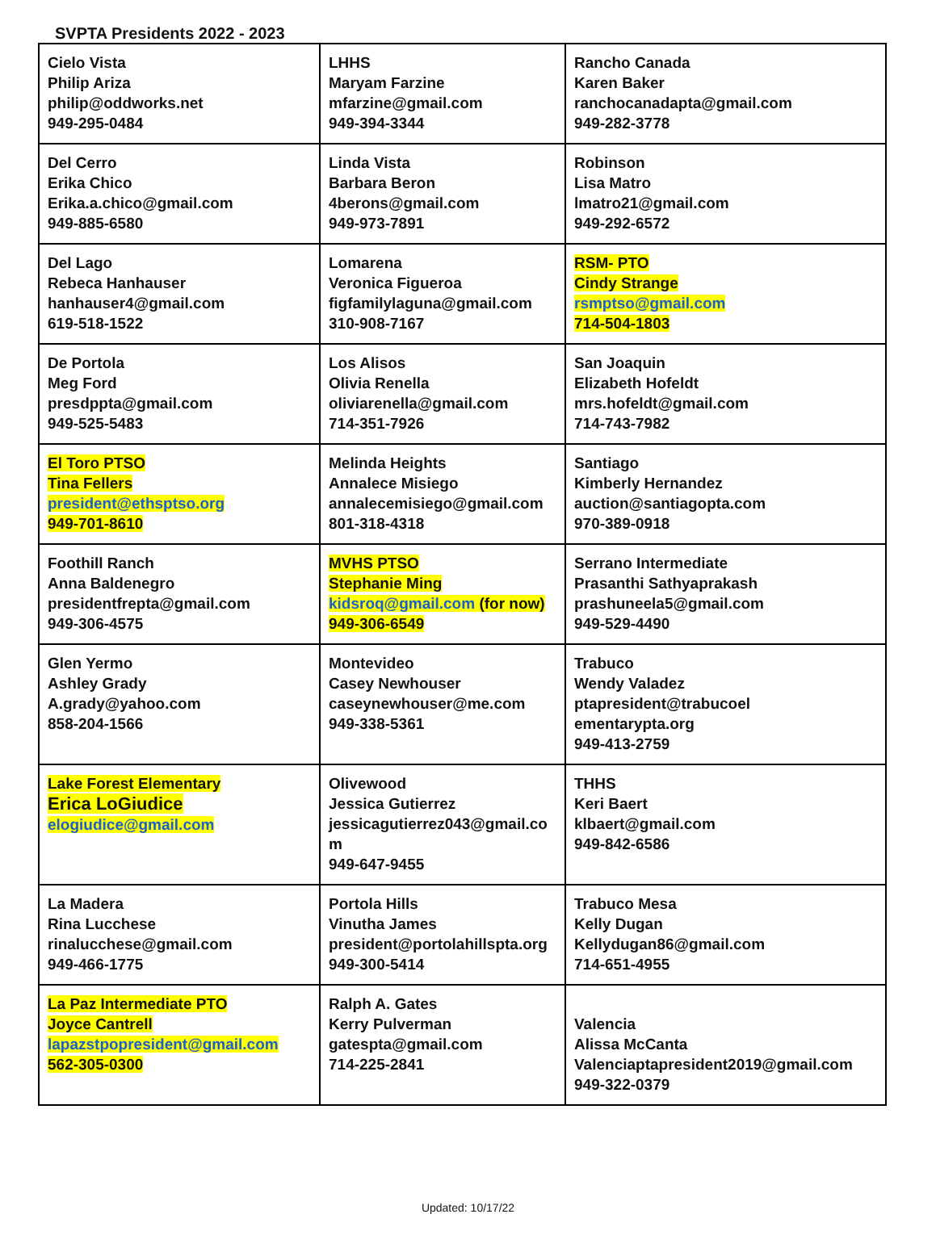SVPTA Presidents 2022 - 2023
| Cielo Vista Philip Ariza philip@oddworks.net 949-295-0484 | LHHS Maryam Farzine mfarzine@gmail.com 949-394-3344 | Rancho Canada Karen Baker ranchocanadapta@gmail.com 949-282-3778 |
| Del Cerro Erika Chico Erika.a.chico@gmail.com 949-885-6580 | Linda Vista Barbara Beron 4berons@gmail.com 949-973-7891 | Robinson Lisa Matro lmatro21@gmail.com 949-292-6572 |
| Del Lago Rebeca Hanhauser hanhauser4@gmail.com 619-518-1522 | Lomarena Veronica Figueroa figfamilylaguna@gmail.com 310-908-7167 | RSM- PTO Cindy Strange rsmptso@gmail.com 714-504-1803 |
| De Portola Meg Ford presdppta@gmail.com 949-525-5483 | Los Alisos Olivia Renella oliviarenella@gmail.com 714-351-7926 | San Joaquin Elizabeth Hofeldt mrs.hofeldt@gmail.com 714-743-7982 |
| El Toro PTSO Tina Fellers president@ethsptso.org 949-701-8610 | Melinda Heights Annalece Misiego annalecemisiego@gmail.com 801-318-4318 | Santiago Kimberly Hernandez auction@santiagopta.com 970-389-0918 |
| Foothill Ranch Anna Baldenegro presidentfrepta@gmail.com 949-306-4575 | MVHS PTSO Stephanie Ming kidsroq@gmail.com (for now) 949-306-6549 | Serrano Intermediate Prasanthi Sathyaprakash prashuneela5@gmail.com 949-529-4490 |
| Glen Yermo Ashley Grady A.grady@yahoo.com 858-204-1566 | Montevideo Casey Newhouser caseynewhouser@me.com 949-338-5361 | Trabuco Wendy Valadez ptapresident@trabucoel ementarypta.org 949-413-2759 |
| Lake Forest Elementary Erica LoGiudice elogiudice@gmail.com | Olivewood Jessica Gutierrez jessicagutierrez043@gmail.co m 949-647-9455 | THHS Keri Baert klbaert@gmail.com 949-842-6586 |
| La Madera Rina Lucchese rinalucchese@gmail.com 949-466-1775 | Portola Hills Vinutha James president@portolahillspta.org 949-300-5414 | Trabuco Mesa Kelly Dugan Kellydugan86@gmail.com 714-651-4955 |
| La Paz Intermediate PTO Joyce Cantrell lapazstpopresident@gmail.com 562-305-0300 | Ralph A. Gates Kerry Pulverman gatespta@gmail.com 714-225-2841 | Valencia Alissa McCanta Valenciaptapresident2019@gmail.com 949-322-0379 |
Updated: 10/17/22